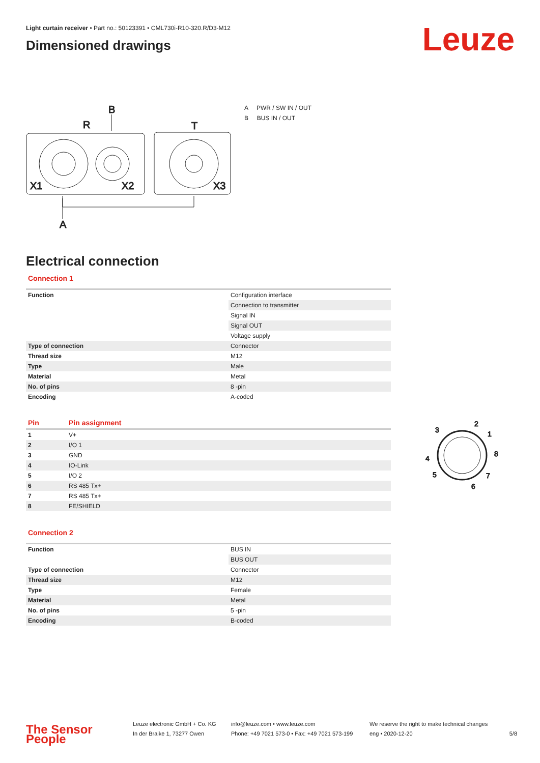Light curtain receiver • Part no.: 50123391 • CML730i-R10-320.R/D3-M12
Dimensioned drawings
Leuze
R
B
T
X1
X2
X3
A
A PWR / SW IN / OUT
B BUS IN / OUT
Electrical connection
Connection 1
| Function | Configuration interface |
| | Connection to transmitter |
| | Signal IN |
| | Signal OUT |
| | Voltage supply |
| Type of connection | Connector |
| Thread size | M12 |
| Type | Male |
| Material | Metal |
| No. of pins | 8 -pin |
| Encoding | A-coded |
| Pin | Pin assignment |
| --- | --- |
| 1 | V+ |
| 2 | I/O 1 |
| 3 | GND |
| 4 | IO-Link |
| 5 | I/O 2 |
| 6 | RS 485 Tx+ |
| 7 | RS 485 Tx+ |
| 8 | FE/SHIELD |
Connection 2
| Function | BUS IN |
| | BUS OUT |
| Type of connection | Connector |
| Thread size | M12 |
| Type | Female |
| Material | Metal |
| No. of pins | 5 -pin |
| Encoding | B-coded |
3
2
1
8
4
5
7
6
The Sensor People
Leuze electronic GmbH + Co. KG
In der Braike 1, 73277 Owen
info@leuze.com • www.leuze.com
Phone: +49 7021 573-0 • Fax: +49 7021 573-199
We reserve the right to make technical changes
eng • 2020-12-20
5/8